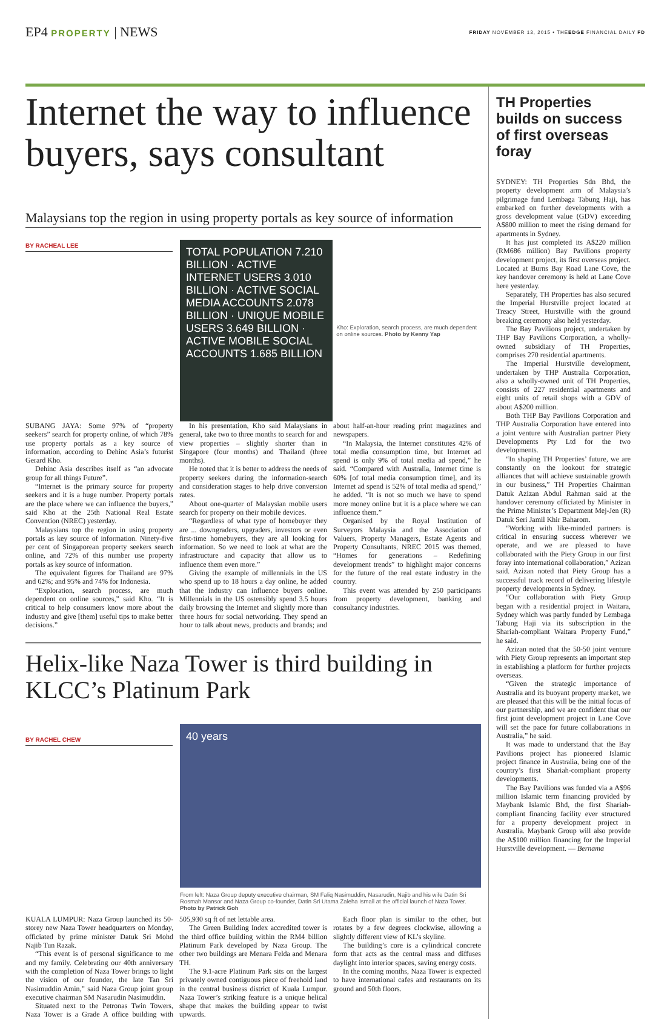EP4 PROPERTY | NEWS
FRIDAY NOVEMBER 13, 2015 • THEEDGE FINANCIAL DAILY FD
Internet the way to influence buyers, says consultant
Malaysians top the region in using property portals as key source of information
BY RACHEAL LEE
TOTAL POPULATION 7.210 BILLION · ACTIVE INTERNET USERS 3.010 BILLION · ACTIVE SOCIAL MEDIA ACCOUNTS 2.078 BILLION · UNIQUE MOBILE USERS 3.649 BILLION · ACTIVE MOBILE SOCIAL ACCOUNTS 1.685 BILLION
Kho: Exploration, search process, are much dependent on online sources. Photo by Kenny Yap
SUBANG JAYA: Some 97% of “property seekers” search for property online, of which 78% use property portals as a key source of information, according to Dehinc Asia’s futurist Gerard Kho.
Dehinc Asia describes itself as “an advocate group for all things Future”.
“Internet is the primary source for property seekers and it is a huge number. Property portals are the place where we can influence the buyers,” said Kho at the 25th National Real Estate Convention (NREC) yesterday.
Malaysians top the region in using property portals as key source of information. Ninety-five per cent of Singaporean property seekers search online, and 72% of this number use property portals as key source of information.
The equivalent figures for Thailand are 97% and 62%; and 95% and 74% for Indonesia.
“Exploration, search process, are much dependent on online sources,” said Kho. “It is critical to help consumers know more about the industry and give [them] useful tips to make better decisions.”
In his presentation, Kho said Malaysians in general, take two to three months to search for and view properties – slightly shorter than in Singapore (four months) and Thailand (three months).
He noted that it is better to address the needs of property seekers during the information-search and consideration stages to help drive conversion rates.
About one-quarter of Malaysian mobile users search for property on their mobile devices.
“Regardless of what type of homebuyer they are ... downgraders, upgraders, investors or even first-time homebuyers, they are all looking for information. So we need to look at what are the infrastructure and capacity that allow us to influence them even more.”
Giving the example of millennials in the US who spend up to 18 hours a day online, he added that the industry can influence buyers online. Millennials in the US ostensibly spend 3.5 hours daily browsing the Internet and slightly more than three hours for social networking. They spend an hour to talk about news, products and brands; and about half-an-hour reading print magazines and newspapers.
“In Malaysia, the Internet constitutes 42% of total media consumption time, but Internet ad spend is only 9% of total media ad spend,” he said. “Compared with Australia, Internet time is 60% [of total media consumption time], and its Internet ad spend is 52% of total media ad spend,” he added. “It is not so much we have to spend more money online but it is a place where we can influence them.”
Organised by the Royal Institution of Surveyors Malaysia and the Association of Valuers, Property Managers, Estate Agents and Property Consultants, NREC 2015 was themed, “Homes for generations – Redefining development trends” to highlight major concerns for the future of the real estate industry in the country.
This event was attended by 250 participants from property development, banking and consultancy industries.
Helix-like Naza Tower is third building in KLCC’s Platinum Park
BY RACHEL CHEW
40 years
From left: Naza Group deputy executive chairman, SM Faliq Nasimuddin, Nasarudin, Najib and his wife Datin Sri Rosmah Mansor and Naza Group co-founder, Datin Sri Utama Zaleha Ismail at the official launch of Naza Tower. Photo by Patrick Goh
KUALA LUMPUR: Naza Group launched its 50-storey new Naza Tower headquarters on Monday, officiated by prime minister Datuk Sri Mohd Najib Tun Razak.
“This event is of personal significance to me and my family. Celebrating our 40th anniversary with the completion of Naza Tower brings to light the vision of our founder, the late Tan Sri Nasimuddin Amin,” said Naza Group joint group executive chairman SM Nasarudin Nasimuddin.
Situated next to the Petronas Twin Towers, Naza Tower is a Grade A office building with 505,930 sq ft of net lettable area.
The Green Building Index accredited tower is the third office building within the RM4 billion Platinum Park developed by Naza Group. The other two buildings are Menara Felda and Menara TH.
The 9.1-acre Platinum Park sits on the largest privately owned contiguous piece of freehold land in the central business district of Kuala Lumpur. Naza Tower’s striking feature is a unique helical shape that makes the building appear to twist upwards.
Each floor plan is similar to the other, but rotates by a few degrees clockwise, allowing a slightly different view of KL’s skyline.
The building’s core is a cylindrical concrete form that acts as the central mass and diffuses daylight into interior spaces, saving energy costs.
In the coming months, Naza Tower is expected to have international cafes and restaurants on its ground and 50th floors.
TH Properties builds on success of first overseas foray
SYDNEY: TH Properties Sdn Bhd, the property development arm of Malaysia’s pilgrimage fund Lembaga Tabung Haji, has embarked on further developments with a gross development value (GDV) exceeding A$800 million to meet the rising demand for apartments in Sydney.
It has just completed its A$220 million (RM686 million) Bay Pavilions property development project, its first overseas project. Located at Burns Bay Road Lane Cove, the key handover ceremony is held at Lane Cove here yesterday.
Separately, TH Properties has also secured the Imperial Hurstville project located at Treacy Street, Hurstville with the ground breaking ceremony also held yesterday.
The Bay Pavilions project, undertaken by THP Bay Pavilions Corporation, a wholly-owned subsidiary of TH Properties, comprises 270 residential apartments.
The Imperial Hurstville development, undertaken by THP Australia Corporation, also a wholly-owned unit of TH Properties, consists of 227 residential apartments and eight units of retail shops with a GDV of about A$200 million.
Both THP Bay Pavilions Corporation and THP Australia Corporation have entered into a joint venture with Australian partner Piety Developments Pty Ltd for the two developments.
“In shaping TH Properties’ future, we are constantly on the lookout for strategic alliances that will achieve sustainable growth in our business,” TH Properties Chairman Datuk Azizan Abdul Rahman said at the handover ceremony officiated by Minister in the Prime Minister’s Department Mej-Jen (R) Datuk Seri Jamil Khir Baharom.
“Working with like-minded partners is critical in ensuring success wherever we operate, and we are pleased to have collaborated with the Piety Group in our first foray into international collaboration,” Azizan said. Azizan noted that Piety Group has a successful track record of delivering lifestyle property developments in Sydney.
“Our collaboration with Piety Group began with a residential project in Waitara, Sydney which was partly funded by Lembaga Tabung Haji via its subscription in the Shariah-compliant Waitara Property Fund,” he said.
Azizan noted that the 50-50 joint venture with Piety Group represents an important step in establishing a platform for further projects overseas.
“Given the strategic importance of Australia and its buoyant property market, we are pleased that this will be the initial focus of our partnership, and we are confident that our first joint development project in Lane Cove will set the pace for future collaborations in Australia,” he said.
It was made to understand that the Bay Pavilions project has pioneered Islamic project finance in Australia, being one of the country’s first Shariah-compliant property developments.
The Bay Pavilions was funded via a A$96 million Islamic term financing provided by Maybank Islamic Bhd, the first Shariah-compliant financing facility ever structured for a property development project in Australia. Maybank Group will also provide the A$100 million financing for the Imperial Hurstville development. — Bernama